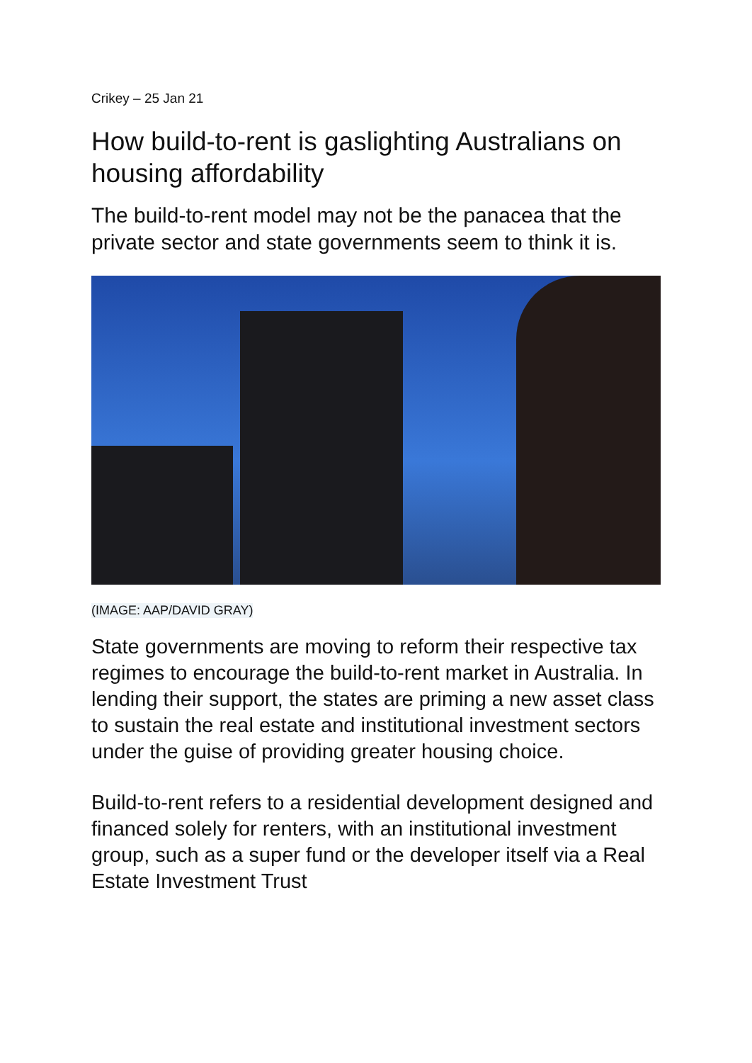Crikey – 25 Jan 21
How build-to-rent is gaslighting Australians on housing affordability
The build-to-rent model may not be the panacea that the private sector and state governments seem to think it is.
(IMAGE: AAP/DAVID GRAY)
State governments are moving to reform their respective tax regimes to encourage the build-to-rent market in Australia. In lending their support, the states are priming a new asset class to sustain the real estate and institutional investment sectors under the guise of providing greater housing choice.
Build-to-rent refers to a residential development designed and financed solely for renters, with an institutional investment group, such as a super fund or the developer itself via a Real Estate Investment Trust